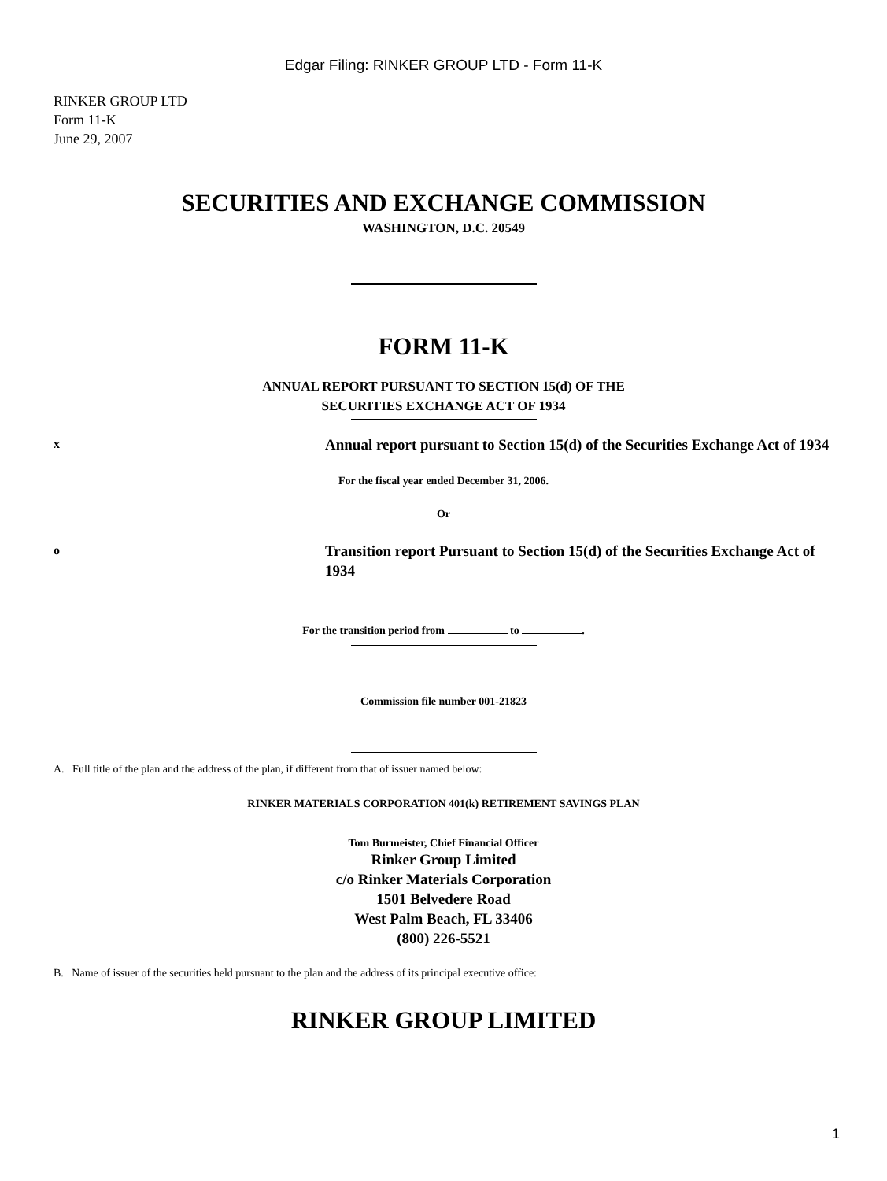Edgar Filing: RINKER GROUP LTD - Form 11-K
RINKER GROUP LTD
Form 11-K
June 29, 2007
SECURITIES AND EXCHANGE COMMISSION
WASHINGTON, D.C. 20549
FORM 11-K
ANNUAL REPORT PURSUANT TO SECTION 15(d) OF THE
SECURITIES EXCHANGE ACT OF 1934
x
Annual report pursuant to Section 15(d) of the Securities Exchange Act of 1934
For the fiscal year ended December 31, 2006.
Or
o
Transition report Pursuant to Section 15(d) of the Securities Exchange Act of 1934
For the transition period from to .
Commission file number 001-21823
A. Full title of the plan and the address of the plan, if different from that of issuer named below:
RINKER MATERIALS CORPORATION 401(k) RETIREMENT SAVINGS PLAN
Tom Burmeister, Chief Financial Officer
Rinker Group Limited
c/o Rinker Materials Corporation
1501 Belvedere Road
West Palm Beach, FL 33406
(800) 226-5521
B. Name of issuer of the securities held pursuant to the plan and the address of its principal executive office:
RINKER GROUP LIMITED
1